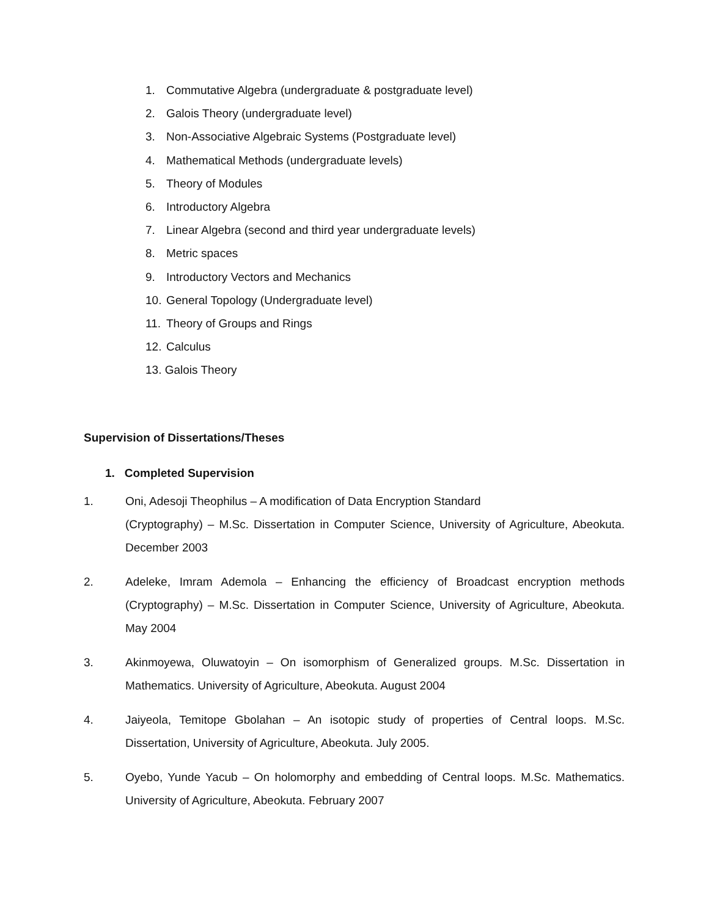1. Commutative Algebra (undergraduate & postgraduate level)
2. Galois Theory (undergraduate level)
3. Non-Associative Algebraic Systems (Postgraduate level)
4. Mathematical Methods (undergraduate levels)
5. Theory of Modules
6. Introductory Algebra
7. Linear Algebra (second and third year undergraduate levels)
8. Metric spaces
9. Introductory Vectors and Mechanics
10. General Topology (Undergraduate level)
11. Theory of Groups and Rings
12. Calculus
13. Galois Theory
Supervision of Dissertations/Theses
1. Completed Supervision
1. Oni, Adesoji Theophilus – A modification of Data Encryption Standard
(Cryptography) – M.Sc. Dissertation in Computer Science, University of Agriculture, Abeokuta. December 2003
2. Adeleke, Imram Ademola – Enhancing the efficiency of Broadcast encryption methods (Cryptography) – M.Sc. Dissertation in Computer Science, University of Agriculture, Abeokuta. May 2004
3. Akinmoyewa, Oluwatoyin – On isomorphism of Generalized groups. M.Sc. Dissertation in Mathematics. University of Agriculture, Abeokuta. August 2004
4. Jaiyeola, Temitope Gbolahan – An isotopic study of properties of Central loops. M.Sc. Dissertation, University of Agriculture, Abeokuta. July 2005.
5. Oyebo, Yunde Yacub – On holomorphy and embedding of Central loops. M.Sc. Mathematics. University of Agriculture, Abeokuta. February 2007